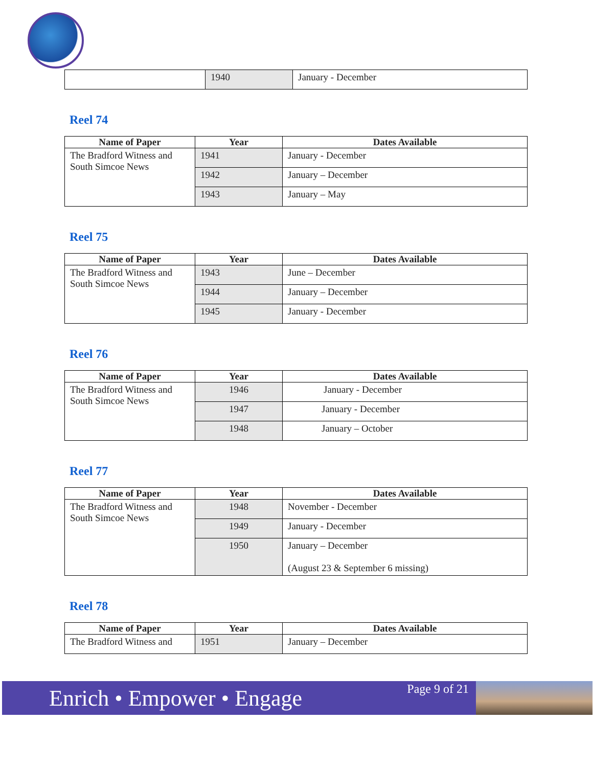| | 1940 | January - December |
Reel 74
| Name of Paper | Year | Dates Available |
| --- | --- | --- |
| The Bradford Witness and South Simcoe News | 1941 | January - December |
| | 1942 | January – December |
| | 1943 | January – May |
Reel 75
| Name of Paper | Year | Dates Available |
| --- | --- | --- |
| The Bradford Witness and South Simcoe News | 1943 | June – December |
| | 1944 | January – December |
| | 1945 | January - December |
Reel 76
| Name of Paper | Year | Dates Available |
| --- | --- | --- |
| The Bradford Witness and South Simcoe News | 1946 | January - December |
| | 1947 | January - December |
| | 1948 | January – October |
Reel 77
| Name of Paper | Year | Dates Available |
| --- | --- | --- |
| The Bradford Witness and South Simcoe News | 1948 | November - December |
| | 1949 | January - December |
| | 1950 | January – December (August 23 & September 6 missing) |
Reel 78
| Name of Paper | Year | Dates Available |
| --- | --- | --- |
| The Bradford Witness and | 1951 | January – December |
Enrich • Empower • Engage
Page 9 of 21